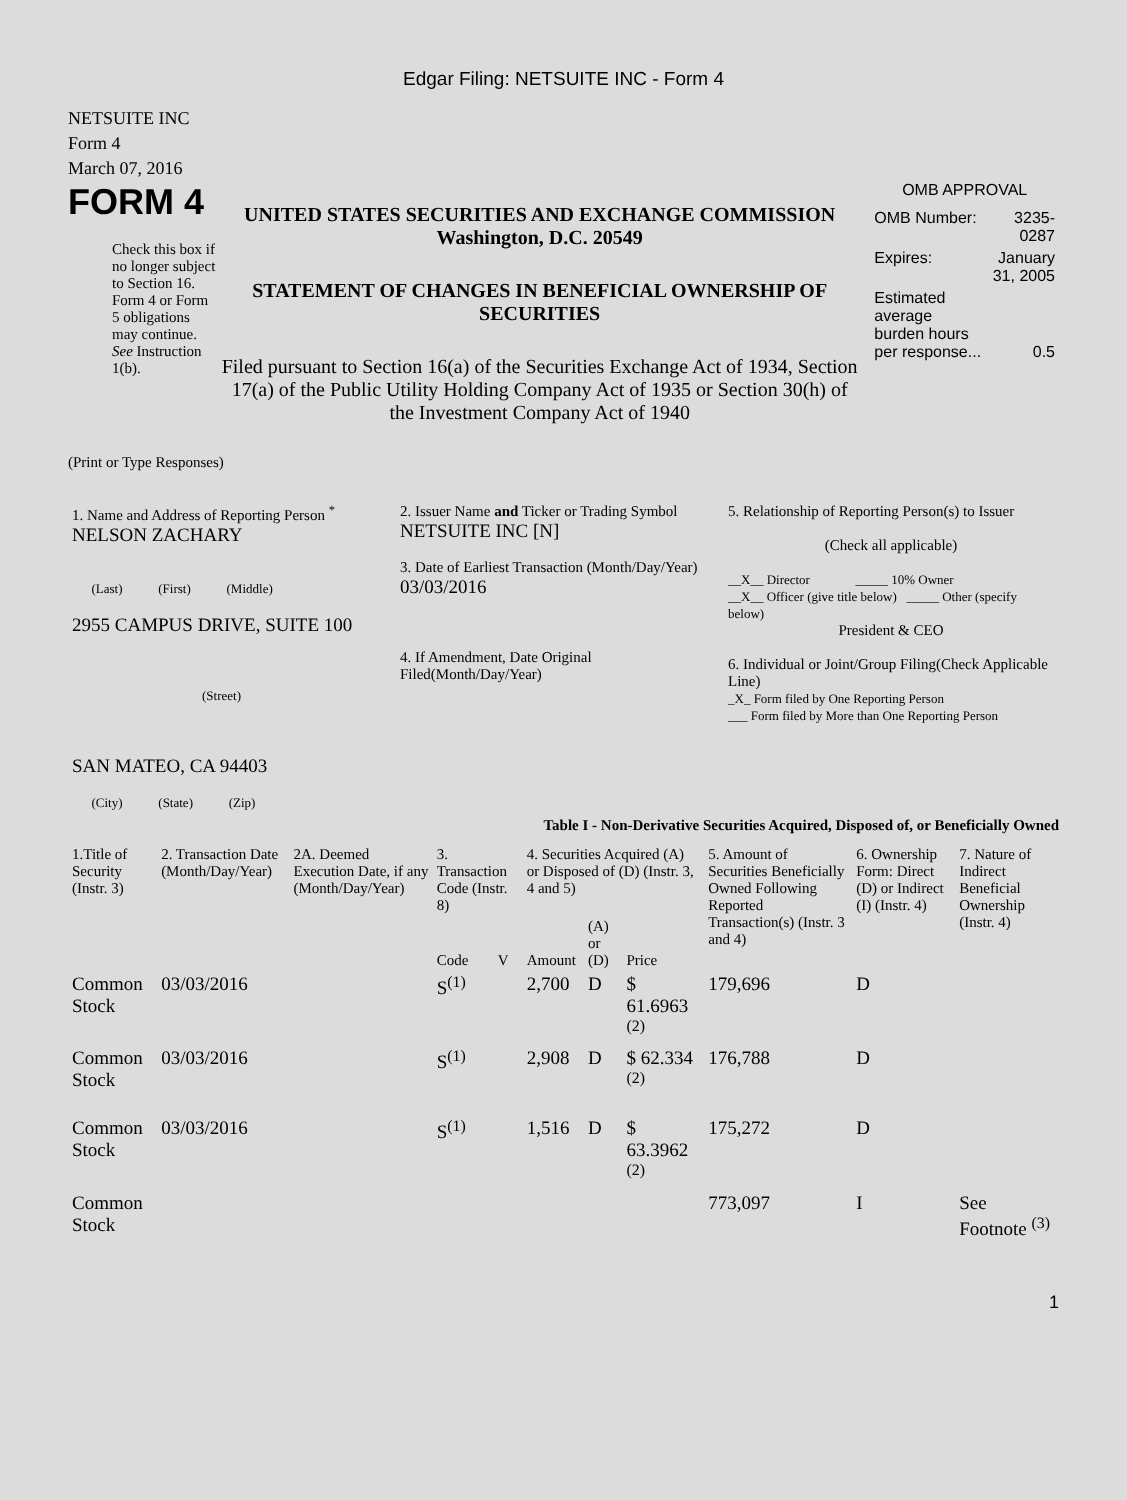Edgar Filing: NETSUITE INC - Form 4
NETSUITE INC
Form 4
March 07, 2016
FORM 4
Check this box if no longer subject to Section 16. Form 4 or Form 5 obligations may continue. See Instruction 1(b).
UNITED STATES SECURITIES AND EXCHANGE COMMISSION
Washington, D.C. 20549
STATEMENT OF CHANGES IN BENEFICIAL OWNERSHIP OF SECURITIES
Filed pursuant to Section 16(a) of the Securities Exchange Act of 1934, Section 17(a) of the Public Utility Holding Company Act of 1935 or Section 30(h) of the Investment Company Act of 1940
OMB APPROVAL
| OMB Number: | 3235-0287 |
| Expires: | January 31, 2005 |
| Estimated average burden hours per response... | 0.5 |
(Print or Type Responses)
| 1. Name and Address of Reporting Person <sup>*</sup> NELSON ZACHARY (Last) (First) (Middle) 2955 CAMPUS DRIVE, SUITE 100 (Street) SAN MATEO, CA 94403 (City) (State) (Zip) | 2. Issuer Name and Ticker or Trading Symbol NETSUITE INC [N] 3. Date of Earliest Transaction (Month/Day/Year) 03/03/2016 4. If Amendment, Date Original Filed(Month/Day/Year) | 5. Relationship of Reporting Person(s) to Issuer (Check all applicable) __X__ Director _____ 10% Owner __X__ Officer (give title below) _____ Other (specify below) President & CEO 6. Individual or Joint/Group Filing(Check Applicable Line) _X_ Form filed by One Reporting Person ___ Form filed by More than One Reporting Person |
Table I - Non-Derivative Securities Acquired, Disposed of, or Beneficially Owned
| 1.Title of Security (Instr. 3) | 2. Transaction Date (Month/Day/Year) | 2A. Deemed Execution Date, if any (Month/Day/Year) | 3. Transaction Code (Instr. 8) | | 4. Securities Acquired (A) or Disposed of (D) (Instr. 3, 4 and 5) | | | 5. Amount of Securities Beneficially Owned Following Reported Transaction(s) (Instr. 3 and 4) | 6. Ownership Form: Direct (D) or Indirect (I) (Instr. 4) | 7. Nature of Indirect Beneficial Ownership (Instr. 4) |
| --- | --- | --- | --- | --- | --- | --- | --- | --- | --- | --- |
| | | | Code | V | Amount | (A) or (D) | Price | | | |
| Common Stock | 03/03/2016 | | S<sup>(1)</sup> | | 2,700 | D | $ 61.6963 <sup>(2)</sup> | 179,696 | D | |
| Common Stock | 03/03/2016 | | S<sup>(1)</sup> | | 2,908 | D | $ 62.334 <sup>(2)</sup> | 176,788 | D | |
| Common Stock | 03/03/2016 | | S<sup>(1)</sup> | | 1,516 | D | $ 63.3962 <sup>(2)</sup> | 175,272 | D | |
| Common Stock | | | | | | | | 773,097 | I | See Footnote <sup>(3)</sup> |
1